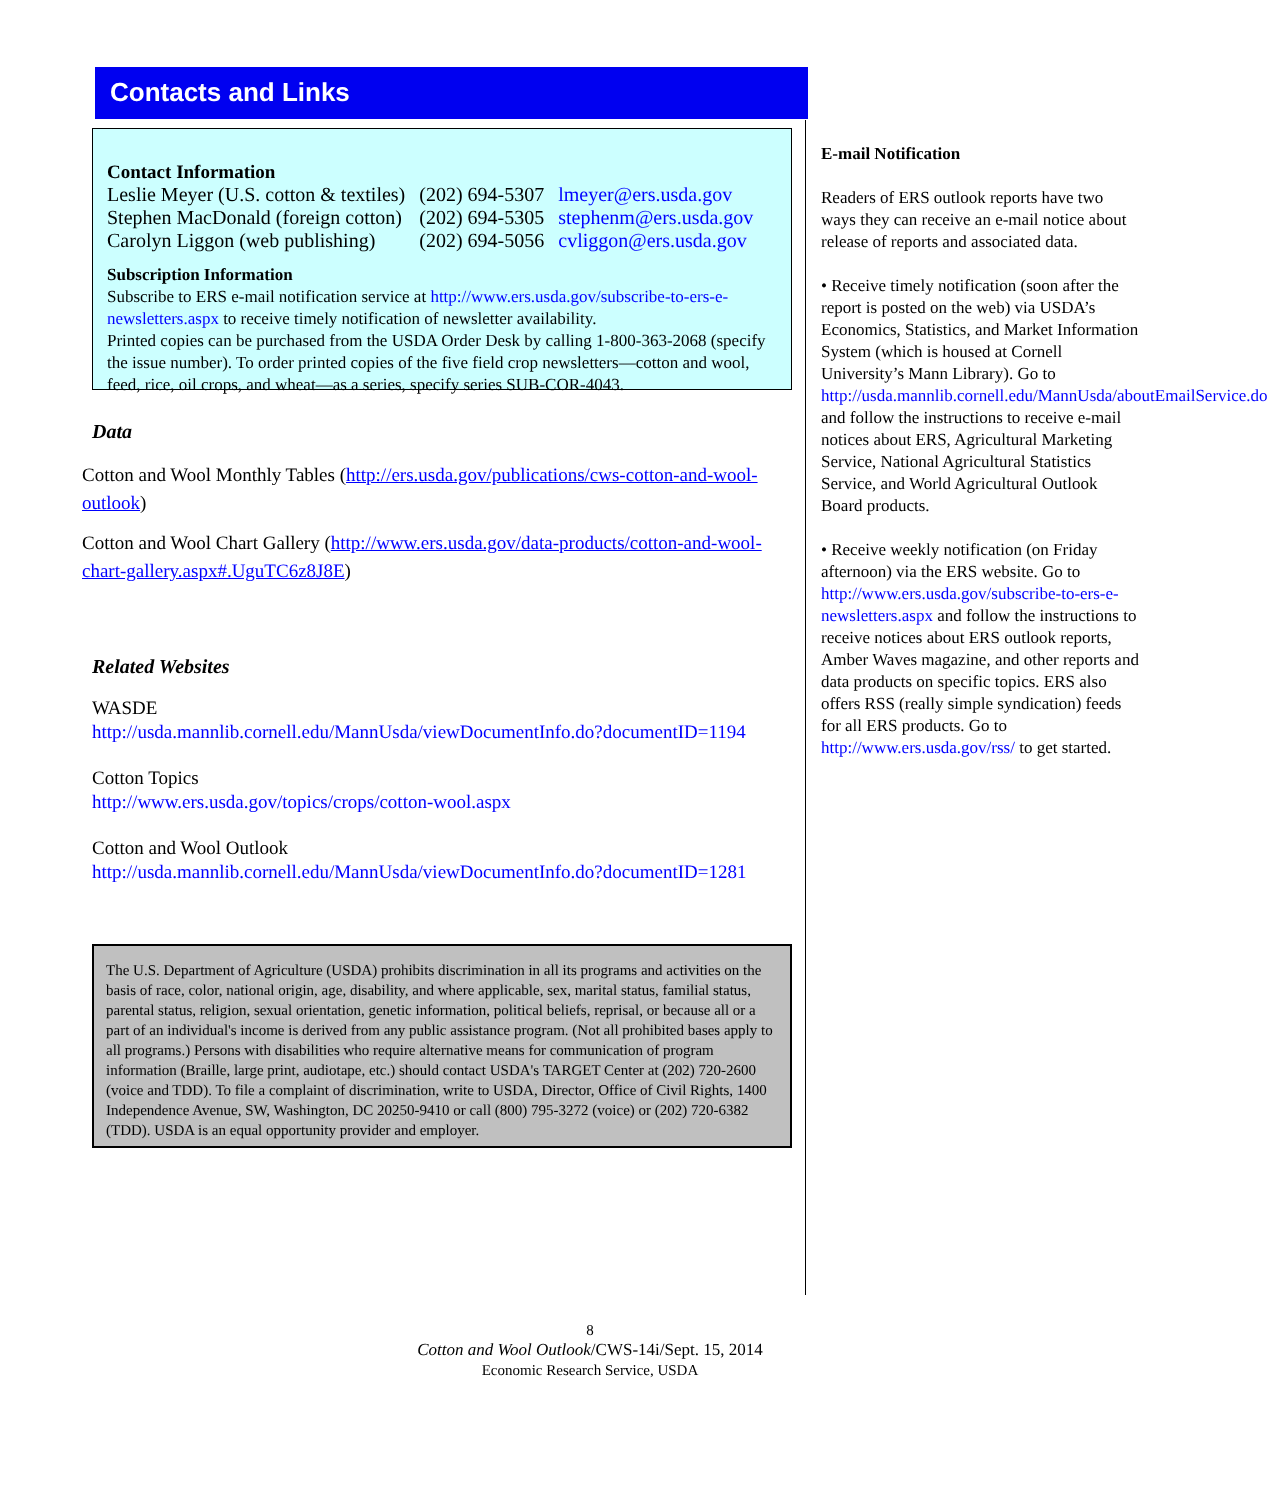Contacts and Links
Contact Information
| Leslie Meyer (U.S. cotton & textiles) | (202) 694-5307 | lmeyer@ers.usda.gov |
| Stephen MacDonald (foreign cotton) | (202) 694-5305 | stephenm@ers.usda.gov |
| Carolyn Liggon (web publishing) | (202) 694-5056 | cvliggon@ers.usda.gov |
Subscription Information
Subscribe to ERS e-mail notification service at http://www.ers.usda.gov/subscribe-to-ers-e-newsletters.aspx to receive timely notification of newsletter availability.
Printed copies can be purchased from the USDA Order Desk by calling 1-800-363-2068 (specify the issue number). To order printed copies of the five field crop newsletters—cotton and wool, feed, rice, oil crops, and wheat—as a series, specify series SUB-COR-4043.
Data
Cotton and Wool Monthly Tables (http://ers.usda.gov/publications/cws-cotton-and-wool-outlook)
Cotton and Wool Chart Gallery (http://www.ers.usda.gov/data-products/cotton-and-wool-chart-gallery.aspx#.UguTC6z8J8E)
Related Websites
WASDE
http://usda.mannlib.cornell.edu/MannUsda/viewDocumentInfo.do?documentID=1194
Cotton Topics
http://www.ers.usda.gov/topics/crops/cotton-wool.aspx
Cotton and Wool Outlook
http://usda.mannlib.cornell.edu/MannUsda/viewDocumentInfo.do?documentID=1281
The U.S. Department of Agriculture (USDA) prohibits discrimination in all its programs and activities on the basis of race, color, national origin, age, disability, and where applicable, sex, marital status, familial status, parental status, religion, sexual orientation, genetic information, political beliefs, reprisal, or because all or a part of an individual's income is derived from any public assistance program. (Not all prohibited bases apply to all programs.) Persons with disabilities who require alternative means for communication of program information (Braille, large print, audiotape, etc.) should contact USDA's TARGET Center at (202) 720-2600 (voice and TDD). To file a complaint of discrimination, write to USDA, Director, Office of Civil Rights, 1400 Independence Avenue, SW, Washington, DC 20250-9410 or call (800) 795-3272 (voice) or (202) 720-6382 (TDD). USDA is an equal opportunity provider and employer.
E-mail Notification
Readers of ERS outlook reports have two ways they can receive an e-mail notice about release of reports and associated data.
• Receive timely notification (soon after the report is posted on the web) via USDA’s Economics, Statistics, and Market Information System (which is housed at Cornell University’s Mann Library). Go to http://usda.mannlib.cornell.edu/MannUsda/aboutEmailService.do and follow the instructions to receive e-mail notices about ERS, Agricultural Marketing Service, National Agricultural Statistics Service, and World Agricultural Outlook Board products.
• Receive weekly notification (on Friday afternoon) via the ERS website. Go to http://www.ers.usda.gov/subscribe-to-ers-e-newsletters.aspx and follow the instructions to receive notices about ERS outlook reports, Amber Waves magazine, and other reports and data products on specific topics. ERS also offers RSS (really simple syndication) feeds for all ERS products. Go to http://www.ers.usda.gov/rss/ to get started.
8
Cotton and Wool Outlook/CWS-14i/Sept. 15, 2014
Economic Research Service, USDA